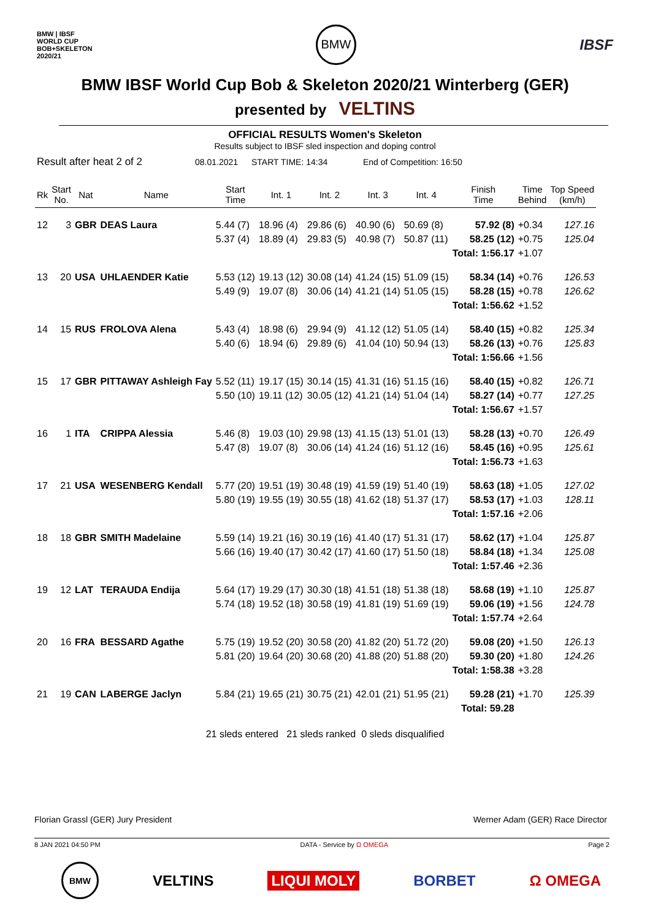BMW | IBSF
WORLD CUP
BOB+SKELETON
2020/21 BMW IBSF
BMW IBSF World Cup Bob & Skeleton 2020/21 Winterberg (GER)
presented by VELTINS
OFFICIAL RESULTS Women's Skeleton
Results subject to IBSF sled inspection and doping control
Result after heat 2 of 2 08.01.2021 START TIME: 14:34 End of Competition: 16:50
| Rk | Start No. | Nat | Name | Start Time | Int. 1 | Int. 2 | Int. 3 | Int. 4 | Finish Time | Time Behind | Top Speed (km/h) |
| --- | --- | --- | --- | --- | --- | --- | --- | --- | --- | --- | --- |
| 12 | 3 | GBR | DEAS Laura | 5.44 (7) | 18.96 (4) | 29.86 (6) | 40.90 (6) | 50.69 (8) | 57.92 (8) | +0.34 | 127.16 |
| | | | | 5.37 (4) | 18.89 (4) | 29.83 (5) | 40.98 (7) | 50.87 (11) | 58.25 (12) | +0.75 | 125.04 |
| | | | | | | | | | Total: 1:56.17 | +1.07 | |
| 13 | 20 | USA | UHLAENDER Katie | 5.53 (12) | 19.13 (12) | 30.08 (14) | 41.24 (15) | 51.09 (15) | 58.34 (14) | +0.76 | 126.53 |
| | | | | 5.49 (9) | 19.07 (8) | 30.06 (14) | 41.21 (14) | 51.05 (15) | 58.28 (15) | +0.78 | 126.62 |
| | | | | | | | | | Total: 1:56.62 | +1.52 | |
| 14 | 15 | RUS | FROLOVA Alena | 5.43 (4) | 18.98 (6) | 29.94 (9) | 41.12 (12) | 51.05 (14) | 58.40 (15) | +0.82 | 125.34 |
| | | | | 5.40 (6) | 18.94 (6) | 29.89 (6) | 41.04 (10) | 50.94 (13) | 58.26 (13) | +0.76 | 125.83 |
| | | | | | | | | | Total: 1:56.66 | +1.56 | |
| 15 | 17 | GBR | PITTAWAY Ashleigh Fay | 5.52 (11) | 19.17 (15) | 30.14 (15) | 41.31 (16) | 51.15 (16) | 58.40 (15) | +0.82 | 126.71 |
| | | | | 5.50 (10) | 19.11 (12) | 30.05 (12) | 41.21 (14) | 51.04 (14) | 58.27 (14) | +0.77 | 127.25 |
| | | | | | | | | | Total: 1:56.67 | +1.57 | |
| 16 | 1 | ITA | CRIPPA Alessia | 5.46 (8) | 19.03 (10) | 29.98 (13) | 41.15 (13) | 51.01 (13) | 58.28 (13) | +0.70 | 126.49 |
| | | | | 5.47 (8) | 19.07 (8) | 30.06 (14) | 41.24 (16) | 51.12 (16) | 58.45 (16) | +0.95 | 125.61 |
| | | | | | | | | | Total: 1:56.73 | +1.63 | |
| 17 | 21 | USA | WESENBERG Kendall | 5.77 (20) | 19.51 (19) | 30.48 (19) | 41.59 (19) | 51.40 (19) | 58.63 (18) | +1.05 | 127.02 |
| | | | | 5.80 (19) | 19.55 (19) | 30.55 (18) | 41.62 (18) | 51.37 (17) | 58.53 (17) | +1.03 | 128.11 |
| | | | | | | | | | Total: 1:57.16 | +2.06 | |
| 18 | 18 | GBR | SMITH Madelaine | 5.59 (14) | 19.21 (16) | 30.19 (16) | 41.40 (17) | 51.31 (17) | 58.62 (17) | +1.04 | 125.87 |
| | | | | 5.66 (16) | 19.40 (17) | 30.42 (17) | 41.60 (17) | 51.50 (18) | 58.84 (18) | +1.34 | 125.08 |
| | | | | | | | | | Total: 1:57.46 | +2.36 | |
| 19 | 12 | LAT | TERAUDA Endija | 5.64 (17) | 19.29 (17) | 30.30 (18) | 41.51 (18) | 51.38 (18) | 58.68 (19) | +1.10 | 125.87 |
| | | | | 5.74 (18) | 19.52 (18) | 30.58 (19) | 41.81 (19) | 51.69 (19) | 59.06 (19) | +1.56 | 124.78 |
| | | | | | | | | | Total: 1:57.74 | +2.64 | |
| 20 | 16 | FRA | BESSARD Agathe | 5.75 (19) | 19.52 (20) | 30.58 (20) | 41.82 (20) | 51.72 (20) | 59.08 (20) | +1.50 | 126.13 |
| | | | | 5.81 (20) | 19.64 (20) | 30.68 (20) | 41.88 (20) | 51.88 (20) | 59.30 (20) | +1.80 | 124.26 |
| | | | | | | | | | Total: 1:58.38 | +3.28 | |
| 21 | 19 | CAN | LABERGE Jaclyn | 5.84 (21) | 19.65 (21) | 30.75 (21) | 42.01 (21) | 51.95 (21) | 59.28 (21) | +1.70 | 125.39 |
| | | | | | | | | | Total: 59.28 | | |
21 sleds entered 21 sleds ranked 0 sleds disqualified
Florian Grassl (GER) Jury President Werner Adam (GER) Race Director
8 JAN 2021 04:50 PM DATA - Service by Ω OMEGA Page 2
BMW VELTINS LIQUI MOLY BORBET Ω OMEGA